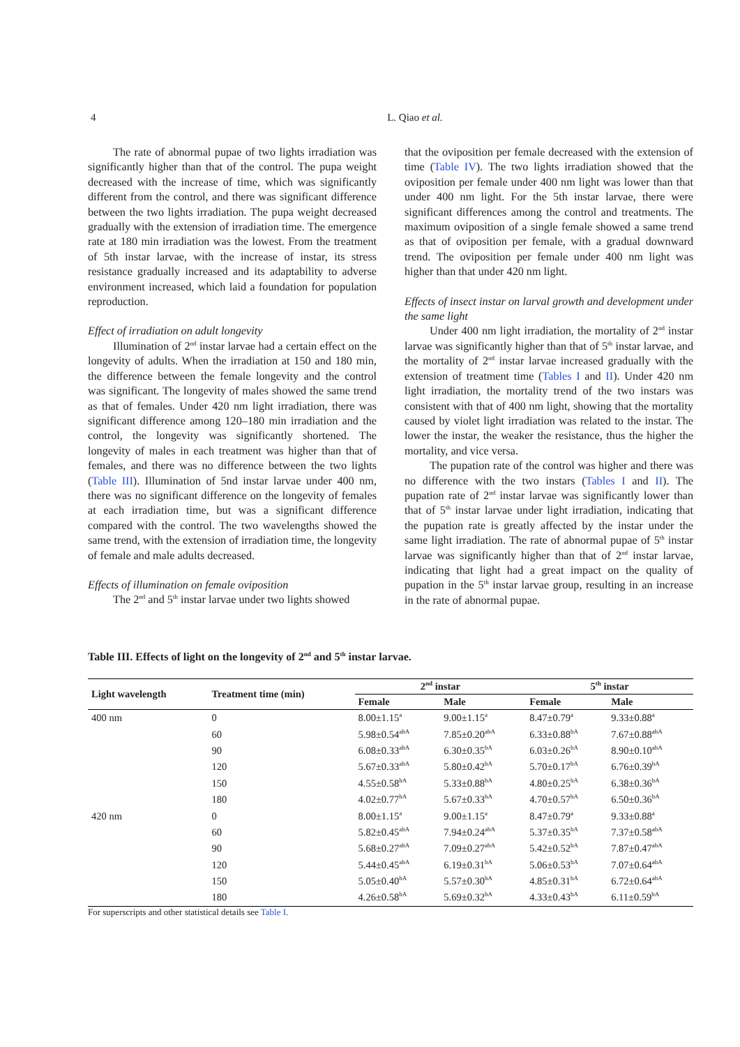4
L. Qiao et al.
The rate of abnormal pupae of two lights irradiation was significantly higher than that of the control. The pupa weight decreased with the increase of time, which was significantly different from the control, and there was significant difference between the two lights irradiation. The pupa weight decreased gradually with the extension of irradiation time. The emergence rate at 180 min irradiation was the lowest. From the treatment of 5th instar larvae, with the increase of instar, its stress resistance gradually increased and its adaptability to adverse environment increased, which laid a foundation for population reproduction.
Effect of irradiation on adult longevity
Illumination of 2<sup>nd</sup> instar larvae had a certain effect on the longevity of adults. When the irradiation at 150 and 180 min, the difference between the female longevity and the control was significant. The longevity of males showed the same trend as that of females. Under 420 nm light irradiation, there was significant difference among 120–180 min irradiation and the control, the longevity was significantly shortened. The longevity of males in each treatment was higher than that of females, and there was no difference between the two lights (Table III). Illumination of 5nd instar larvae under 400 nm, there was no significant difference on the longevity of females at each irradiation time, but was a significant difference compared with the control. The two wavelengths showed the same trend, with the extension of irradiation time, the longevity of female and male adults decreased.
Effects of illumination on female oviposition
The 2<sup>nd</sup> and 5<sup>th</sup> instar larvae under two lights showed
that the oviposition per female decreased with the extension of time (Table IV). The two lights irradiation showed that the oviposition per female under 400 nm light was lower than that under 400 nm light. For the 5th instar larvae, there were significant differences among the control and treatments. The maximum oviposition of a single female showed a same trend as that of oviposition per female, with a gradual downward trend. The oviposition per female under 400 nm light was higher than that under 420 nm light.
Effects of insect instar on larval growth and development under the same light
Under 400 nm light irradiation, the mortality of 2<sup>nd</sup> instar larvae was significantly higher than that of 5<sup>th</sup> instar larvae, and the mortality of 2<sup>nd</sup> instar larvae increased gradually with the extension of treatment time (Tables I and II). Under 420 nm light irradiation, the mortality trend of the two instars was consistent with that of 400 nm light, showing that the mortality caused by violet light irradiation was related to the instar. The lower the instar, the weaker the resistance, thus the higher the mortality, and vice versa.
The pupation rate of the control was higher and there was no difference with the two instars (Tables I and II). The pupation rate of 2<sup>nd</sup> instar larvae was significantly lower than that of 5<sup>th</sup> instar larvae under light irradiation, indicating that the pupation rate is greatly affected by the instar under the same light irradiation. The rate of abnormal pupae of 5<sup>th</sup> instar larvae was significantly higher than that of 2<sup>nd</sup> instar larvae, indicating that light had a great impact on the quality of pupation in the 5<sup>th</sup> instar larvae group, resulting in an increase in the rate of abnormal pupae.
Table III. Effects of light on the longevity of 2<sup>nd</sup> and 5<sup>th</sup> instar larvae.
| Light wavelength | Treatment time (min) | 2<sup>nd</sup> instar | | 5<sup>th</sup> instar | |
| --- | --- | --- | --- | --- | --- |
| | | Female | Male | Female | Male |
| 400 nm | 0 | 8.00±1.15<sup>a</sup> | 9.00±1.15<sup>a</sup> | 8.47±0.79<sup>a</sup> | 9.33±0.88<sup>a</sup> |
| | 60 | 5.98±0.54<sup>abA</sup> | 7.85±0.20<sup>abA</sup> | 6.33±0.88<sup>bA</sup> | 7.67±0.88<sup>abA</sup> |
| | 90 | 6.08±0.33<sup>abA</sup> | 6.30±0.35<sup>bA</sup> | 6.03±0.26<sup>bA</sup> | 8.90±0.10<sup>abA</sup> |
| | 120 | 5.67±0.33<sup>abA</sup> | 5.80±0.42<sup>bA</sup> | 5.70±0.17<sup>bA</sup> | 6.76±0.39<sup>bA</sup> |
| | 150 | 4.55±0.58<sup>bA</sup> | 5.33±0.88<sup>bA</sup> | 4.80±0.25<sup>bA</sup> | 6.38±0.36<sup>bA</sup> |
| | 180 | 4.02±0.77<sup>bA</sup> | 5.67±0.33<sup>bA</sup> | 4.70±0.57<sup>bA</sup> | 6.50±0.36<sup>bA</sup> |
| 420 nm | 0 | 8.00±1.15<sup>a</sup> | 9.00±1.15<sup>a</sup> | 8.47±0.79<sup>a</sup> | 9.33±0.88<sup>a</sup> |
| | 60 | 5.82±0.45<sup>abA</sup> | 7.94±0.24<sup>abA</sup> | 5.37±0.35<sup>bA</sup> | 7.37±0.58<sup>abA</sup> |
| | 90 | 5.68±0.27<sup>abA</sup> | 7.09±0.27<sup>abA</sup> | 5.42±0.52<sup>bA</sup> | 7.87±0.47<sup>abA</sup> |
| | 120 | 5.44±0.45<sup>abA</sup> | 6.19±0.31<sup>bA</sup> | 5.06±0.53<sup>bA</sup> | 7.07±0.64<sup>abA</sup> |
| | 150 | 5.05±0.40<sup>bA</sup> | 5.57±0.30<sup>bA</sup> | 4.85±0.31<sup>bA</sup> | 6.72±0.64<sup>abA</sup> |
| | 180 | 4.26±0.58<sup>bA</sup> | 5.69±0.32<sup>bA</sup> | 4.33±0.43<sup>bA</sup> | 6.11±0.59<sup>bA</sup> |
For superscripts and other statistical details see Table I.